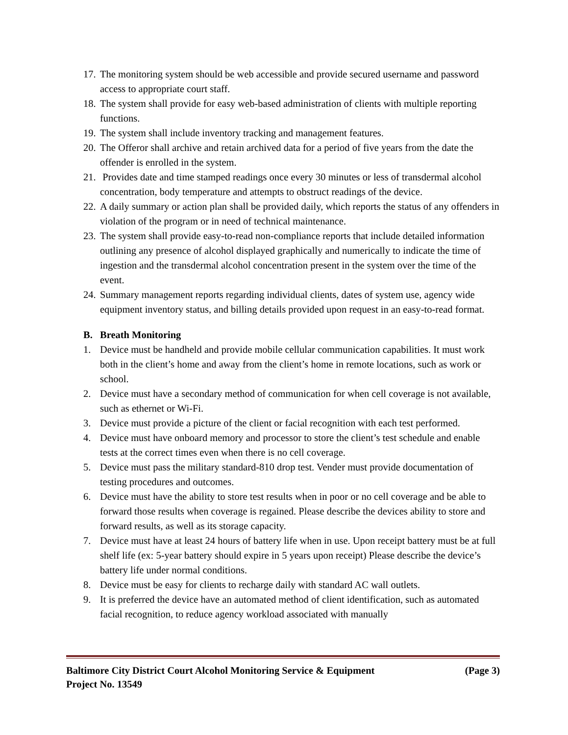17. The monitoring system should be web accessible and provide secured username and password access to appropriate court staff.
18. The system shall provide for easy web-based administration of clients with multiple reporting functions.
19. The system shall include inventory tracking and management features.
20. The Offeror shall archive and retain archived data for a period of five years from the date the offender is enrolled in the system.
21. Provides date and time stamped readings once every 30 minutes or less of transdermal alcohol concentration, body temperature and attempts to obstruct readings of the device.
22. A daily summary or action plan shall be provided daily, which reports the status of any offenders in violation of the program or in need of technical maintenance.
23. The system shall provide easy-to-read non-compliance reports that include detailed information outlining any presence of alcohol displayed graphically and numerically to indicate the time of ingestion and the transdermal alcohol concentration present in the system over the time of the event.
24. Summary management reports regarding individual clients, dates of system use, agency wide equipment inventory status, and billing details provided upon request in an easy-to-read format.
B. Breath Monitoring
1. Device must be handheld and provide mobile cellular communication capabilities. It must work both in the client’s home and away from the client’s home in remote locations, such as work or school.
2. Device must have a secondary method of communication for when cell coverage is not available, such as ethernet or Wi-Fi.
3. Device must provide a picture of the client or facial recognition with each test performed.
4. Device must have onboard memory and processor to store the client’s test schedule and enable tests at the correct times even when there is no cell coverage.
5. Device must pass the military standard-810 drop test. Vender must provide documentation of testing procedures and outcomes.
6. Device must have the ability to store test results when in poor or no cell coverage and be able to forward those results when coverage is regained. Please describe the devices ability to store and forward results, as well as its storage capacity.
7. Device must have at least 24 hours of battery life when in use. Upon receipt battery must be at full shelf life (ex: 5-year battery should expire in 5 years upon receipt) Please describe the device’s battery life under normal conditions.
8. Device must be easy for clients to recharge daily with standard AC wall outlets.
9. It is preferred the device have an automated method of client identification, such as automated facial recognition, to reduce agency workload associated with manually
Baltimore City District Court Alcohol Monitoring Service & Equipment (Page 3)
Project No. 13549